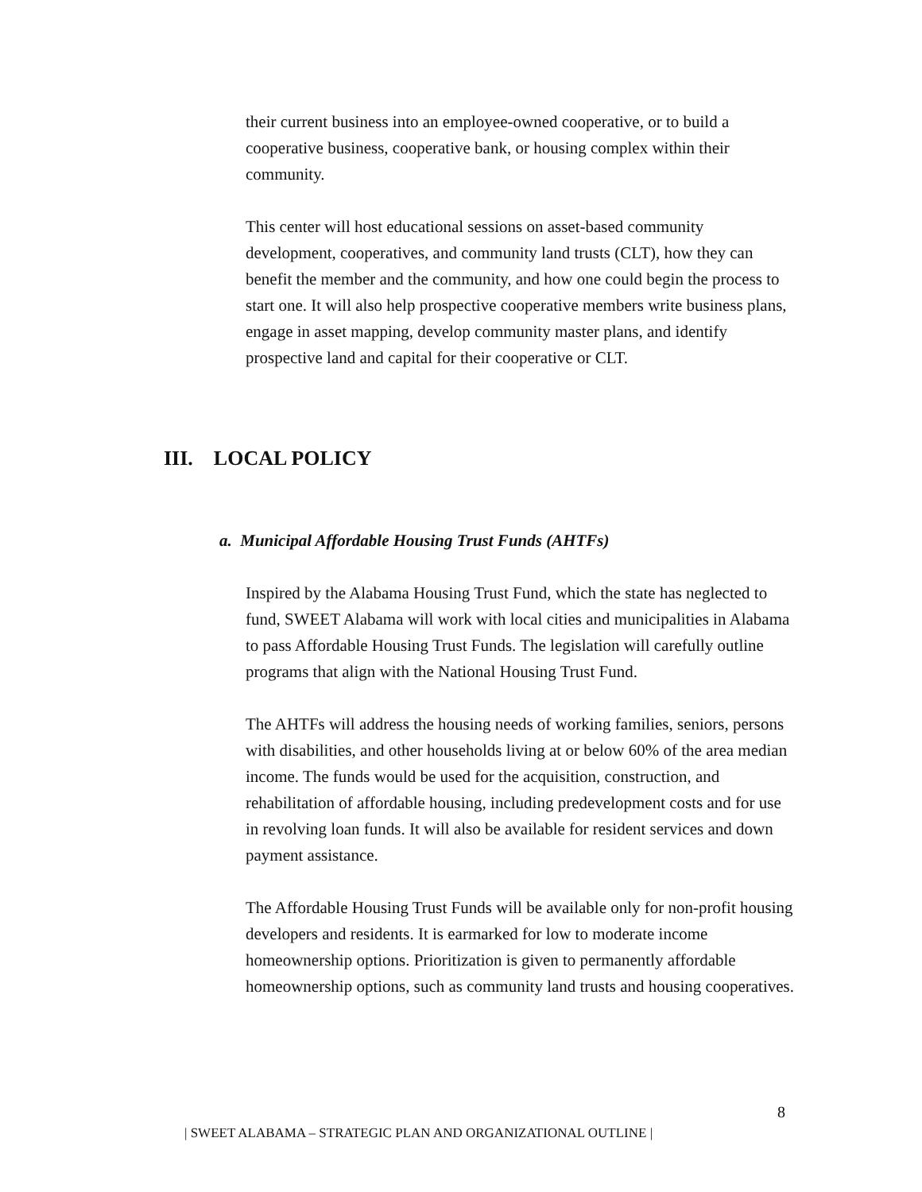their current business into an employee-owned cooperative, or to build a cooperative business, cooperative bank, or housing complex within their community.
This center will host educational sessions on asset-based community development, cooperatives, and community land trusts (CLT), how they can benefit the member and the community, and how one could begin the process to start one. It will also help prospective cooperative members write business plans, engage in asset mapping, develop community master plans, and identify prospective land and capital for their cooperative or CLT.
III. LOCAL POLICY
a. Municipal Affordable Housing Trust Funds (AHTFs)
Inspired by the Alabama Housing Trust Fund, which the state has neglected to fund, SWEET Alabama will work with local cities and municipalities in Alabama to pass Affordable Housing Trust Funds. The legislation will carefully outline programs that align with the National Housing Trust Fund.
The AHTFs will address the housing needs of working families, seniors, persons with disabilities, and other households living at or below 60% of the area median income. The funds would be used for the acquisition, construction, and rehabilitation of affordable housing, including predevelopment costs and for use in revolving loan funds. It will also be available for resident services and down payment assistance.
The Affordable Housing Trust Funds will be available only for non-profit housing developers and residents. It is earmarked for low to moderate income homeownership options. Prioritization is given to permanently affordable homeownership options, such as community land trusts and housing cooperatives.
8
| SWEET ALABAMA – STRATEGIC PLAN AND ORGANIZATIONAL OUTLINE |